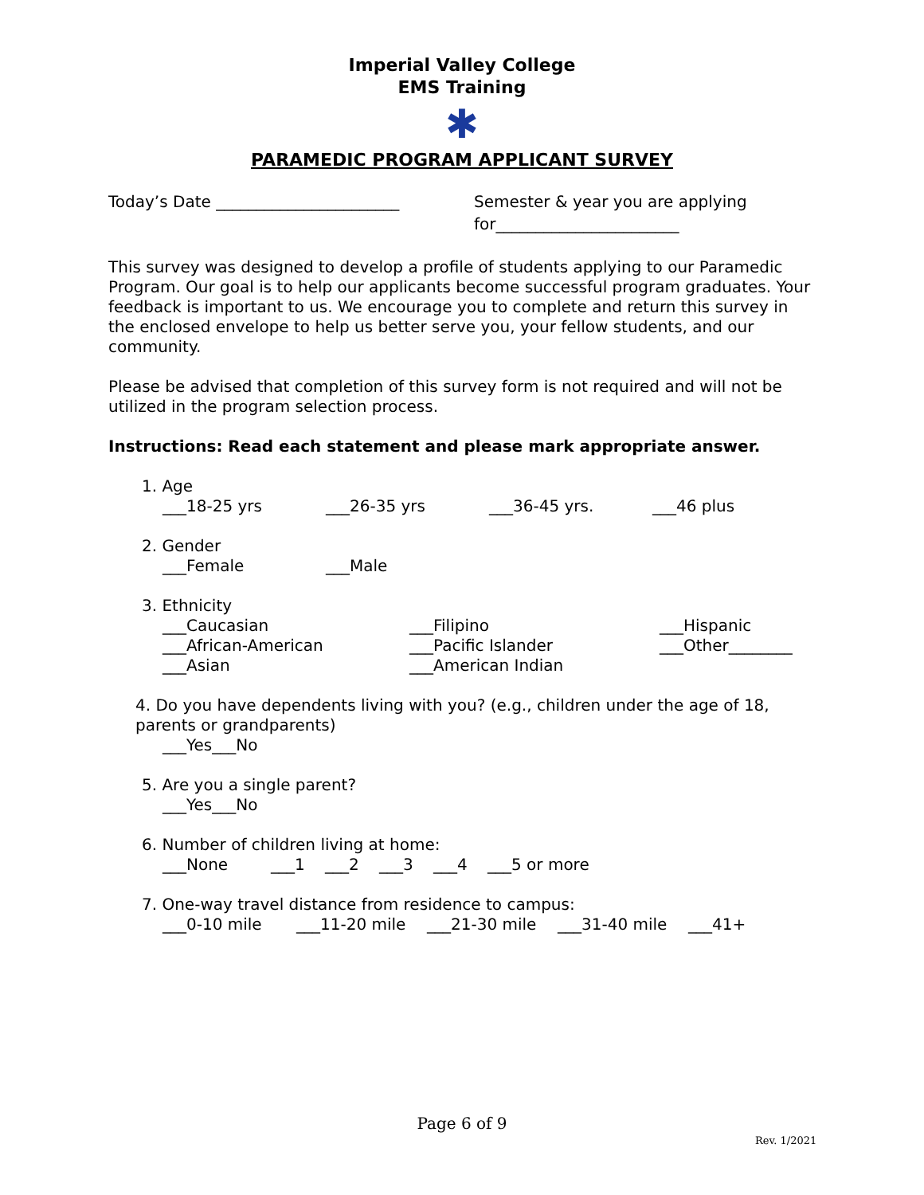Imperial Valley College
EMS Training
✱
PARAMEDIC PROGRAM APPLICANT SURVEY
Today’s Date _______________________
Semester & year you are applying for_______________________
This survey was designed to develop a profile of students applying to our Paramedic Program. Our goal is to help our applicants become successful program graduates. Your feedback is important to us. We encourage you to complete and return this survey in the enclosed envelope to help us better serve you, your fellow students, and our community.
Please be advised that completion of this survey form is not required and will not be utilized in the program selection process.
Instructions: Read each statement and please mark appropriate answer.
1. Age
___18-25 yrs ___26-35 yrs ___36-45 yrs. ___46 plus
2. Gender
___Female ___Male
3. Ethnicity
___Caucasian
___African-American
___Asian
___Filipino
___Pacific Islander
___American Indian
___Hispanic
___Other________
4. Do you have dependents living with you? (e.g., children under the age of 18, parents or grandparents)
___Yes___No
5. Are you a single parent?
___Yes___No
6. Number of children living at home:
___None ___1 ___2 ___3 ___4 ___5 or more
7. One-way travel distance from residence to campus:
___0-10 mile ___11-20 mile ___21-30 mile ___31-40 mile ___41+
Page 6 of 9
Rev. 1/2021